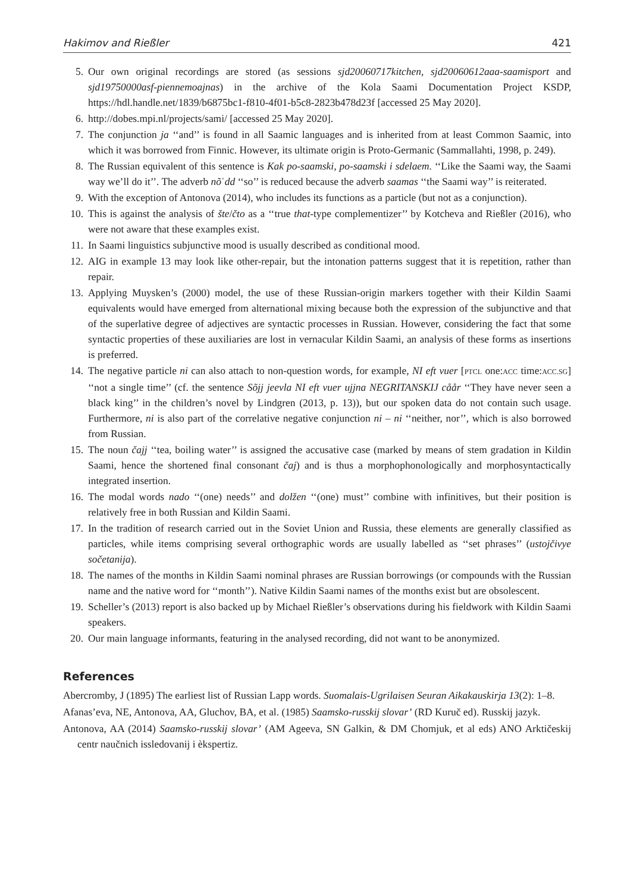Hakimov and Rießler 421
5. Our own original recordings are stored (as sessions sjd20060717kitchen, sjd20060612aaa-saamisport and sjd19750000asf-piennemoajnas) in the archive of the Kola Saami Documentation Project KSDP, https://hdl.handle.net/1839/b6875bc1-f810-4f01-b5c8-2823b478d23f [accessed 25 May 2020].
6. http://dobes.mpi.nl/projects/sami/ [accessed 25 May 2020].
7. The conjunction ja ‘‘and’’ is found in all Saamic languages and is inherited from at least Common Saamic, into which it was borrowed from Finnic. However, its ultimate origin is Proto-Germanic (Sammallahti, 1998, p. 249).
8. The Russian equivalent of this sentence is Kak po-saamski, po-saamski i sdelaem. ‘‘Like the Saami way, the Saami way we’ll do it’’. The adverb nõˈdd ‘‘so’’ is reduced because the adverb saamas ‘‘the Saami way’’ is reiterated.
9. With the exception of Antonova (2014), who includes its functions as a particle (but not as a conjunction).
10. This is against the analysis of šte/čto as a ‘‘true that-type complementizer’’ by Kotcheva and Rießler (2016), who were not aware that these examples exist.
11. In Saami linguistics subjunctive mood is usually described as conditional mood.
12. AIG in example 13 may look like other-repair, but the intonation patterns suggest that it is repetition, rather than repair.
13. Applying Muysken’s (2000) model, the use of these Russian-origin markers together with their Kildin Saami equivalents would have emerged from alternational mixing because both the expression of the subjunctive and that of the superlative degree of adjectives are syntactic processes in Russian. However, considering the fact that some syntactic properties of these auxiliaries are lost in vernacular Kildin Saami, an analysis of these forms as insertions is preferred.
14. The negative particle ni can also attach to non-question words, for example, NI eft vuer [PTCL one:ACC time:ACC.SG] ‘‘not a single time’’ (cf. the sentence Sõjj jeevla NI eft vuer ujjna NEGRITANSKIJ cåår ‘‘They have never seen a black king’’ in the children’s novel by Lindgren (2013, p. 13)), but our spoken data do not contain such usage. Furthermore, ni is also part of the correlative negative conjunction ni – ni ‘‘neither, nor’’, which is also borrowed from Russian.
15. The noun čajj ‘‘tea, boiling water’’ is assigned the accusative case (marked by means of stem gradation in Kildin Saami, hence the shortened final consonant čaj) and is thus a morphophonologically and morphosyntactically integrated insertion.
16. The modal words nado ‘‘(one) needs’’ and dolžen ‘‘(one) must’’ combine with infinitives, but their position is relatively free in both Russian and Kildin Saami.
17. In the tradition of research carried out in the Soviet Union and Russia, these elements are generally classified as particles, while items comprising several orthographic words are usually labelled as ‘‘set phrases’’ (ustojčivye sočetanija).
18. The names of the months in Kildin Saami nominal phrases are Russian borrowings (or compounds with the Russian name and the native word for ‘‘month’’). Native Kildin Saami names of the months exist but are obsolescent.
19. Scheller’s (2013) report is also backed up by Michael Rießler’s observations during his fieldwork with Kildin Saami speakers.
20. Our main language informants, featuring in the analysed recording, did not want to be anonymized.
References
Abercromby, J (1895) The earliest list of Russian Lapp words. Suomalais-Ugrilaisen Seuran Aikakauskirja 13(2): 1–8.
Afanas’eva, NE, Antonova, AA, Gluchov, BA, et al. (1985) Saamsko-russkij slovar’ (RD Kuruč ed). Russkij jazyk.
Antonova, AA (2014) Saamsko-russkij slovar’ (AM Ageeva, SN Galkin, & DM Chomjuk, et al eds) ANO Arktičeskij centr naučnich issledovanij i èkspertiz.